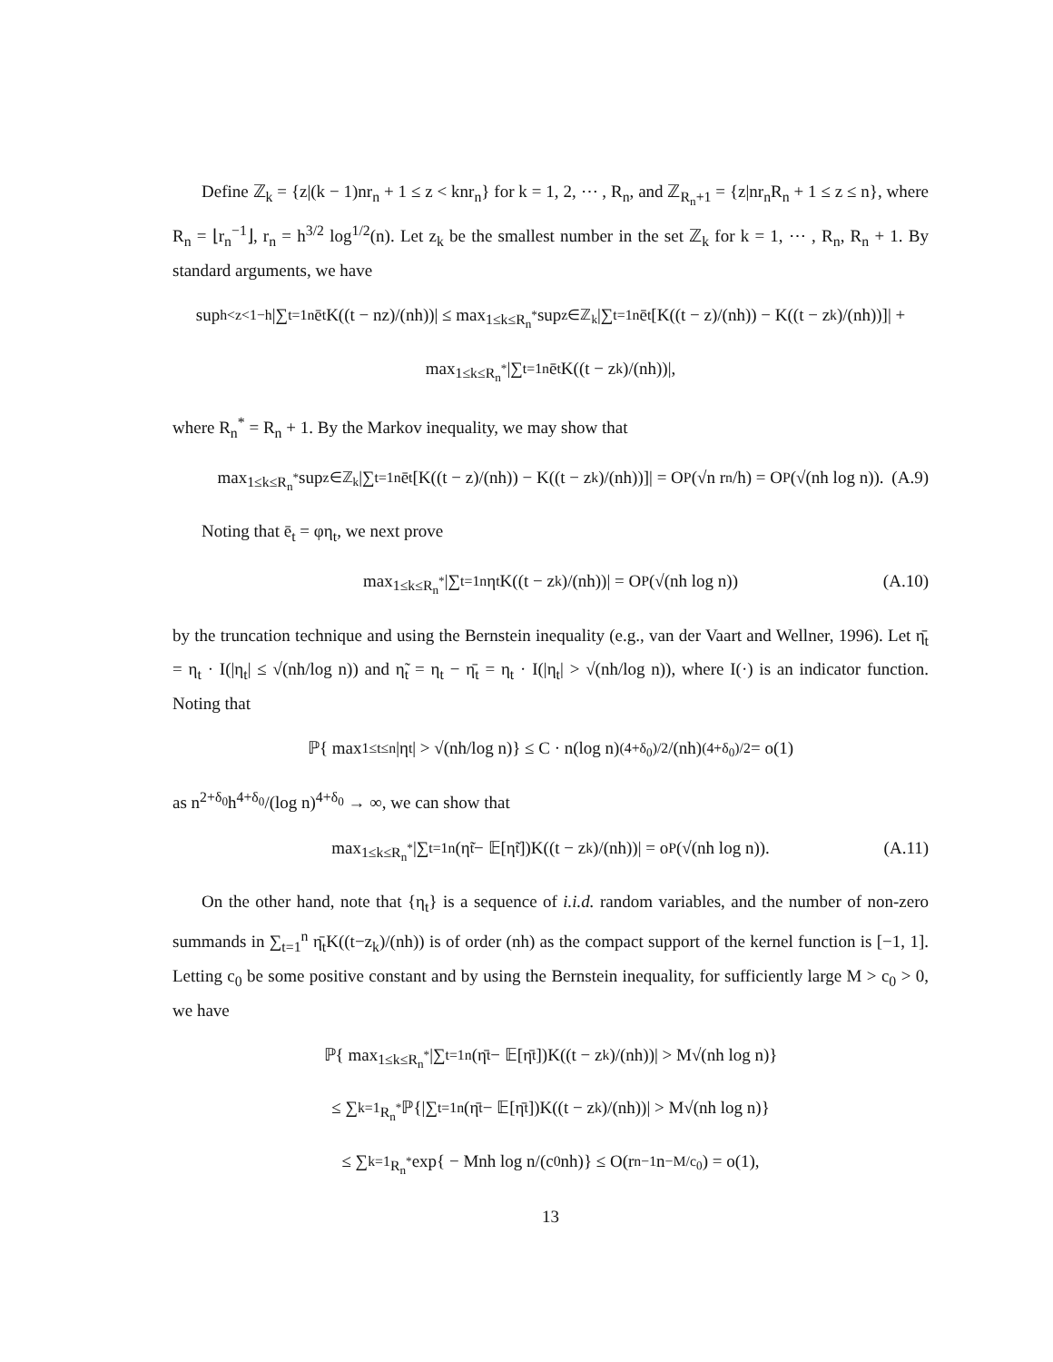Define ℤ<sub>k</sub> = {z|(k − 1)nr<sub>n</sub> + 1 ≤ z < knr<sub>n</sub>} for k = 1, 2, ⋯ , R<sub>n</sub>, and ℤ<sub>R<sub>n</sub>+1</sub> = {z|nr<sub>n</sub>R<sub>n</sub> + 1 ≤ z ≤ n}, where R<sub>n</sub> = ⌊r<sub>n</sub><sup>−1</sup>⌋, r<sub>n</sub> = h<sup>3/2</sup> log<sup>1/2</sup>(n). Let z<sub>k</sub> be the smallest number in the set ℤ<sub>k</sub> for k = 1, ⋯ , R<sub>n</sub>, R<sub>n</sub> + 1. By standard arguments, we have
sup<sub>h<z<1−h</sub> |∑<sub>t=1</sub><sup>n</sup> ē<sub>t</sub>K((t − nz)/(nh))| ≤ max<sub>1≤k≤R<sub>n</sub><sup>*</sup></sub> sup<sub>z∈ℤ<sub>k</sub></sub> |∑<sub>t=1</sub><sup>n</sup> ē<sub>t</sub>[K((t − z)/(nh)) − K((t − z<sub>k</sub>)/(nh))]| +
max<sub>1≤k≤R<sub>n</sub><sup>*</sup></sub> |∑<sub>t=1</sub><sup>n</sup> ē<sub>t</sub>K((t − z<sub>k</sub>)/(nh))|,
where R<sub>n</sub><sup>*</sup> = R<sub>n</sub> + 1. By the Markov inequality, we may show that
max<sub>1≤k≤R<sub>n</sub><sup>*</sup></sub> sup<sub>z∈ℤ<sub>k</sub></sub> |∑<sub>t=1</sub><sup>n</sup> ē<sub>t</sub>[K((t − z)/(nh)) − K((t − z<sub>k</sub>)/(nh))]| = O<sub>P</sub>(√n r<sub>n</sub>/h) = O<sub>P</sub>(√(nh log n)). (A.9)
Noting that ē<sub>t</sub> = φη<sub>t</sub>, we next prove
max<sub>1≤k≤R<sub>n</sub><sup>*</sup></sub> |∑<sub>t=1</sub><sup>n</sup> η<sub>t</sub>K((t − z<sub>k</sub>)/(nh))| = O<sub>P</sub>(√(nh log n)) (A.10)
by the truncation technique and using the Bernstein inequality (e.g., van der Vaart and Wellner, 1996). Let η̄<sub>t</sub> = η<sub>t</sub> · I(|η<sub>t</sub>| ≤ √(nh/log n)) and η̃<sub>t</sub> = η<sub>t</sub> − η̄<sub>t</sub> = η<sub>t</sub> · I(|η<sub>t</sub>| > √(nh/log n)), where I(·) is an indicator function. Noting that
ℙ{ max<sub>1≤t≤n</sub> |η<sub>t</sub>| > √(nh/log n)} ≤ C · n(log n)<sup>(4+δ<sub>0</sub>)/2</sup>/(nh)<sup>(4+δ<sub>0</sub>)/2</sup> = o(1)
as n<sup>2+δ<sub>0</sub></sup>h<sup>4+δ<sub>0</sub></sup>/(log n)<sup>4+δ<sub>0</sub></sup> → ∞, we can show that
max<sub>1≤k≤R<sub>n</sub><sup>*</sup></sub> |∑<sub>t=1</sub><sup>n</sup> (η̃<sub>t</sub> − 𝔼[η̃<sub>t</sub>])K((t − z<sub>k</sub>)/(nh))| = o<sub>P</sub>(√(nh log n)). (A.11)
On the other hand, note that {η<sub>t</sub>} is a sequence of i.i.d. random variables, and the number of non-zero summands in ∑<sub>t=1</sub><sup>n</sup> η̄<sub>t</sub>K((t−z<sub>k</sub>)/(nh)) is of order (nh) as the compact support of the kernel function is [−1, 1]. Letting c<sub>0</sub> be some positive constant and by using the Bernstein inequality, for sufficiently large M > c<sub>0</sub> > 0, we have
ℙ{ max<sub>1≤k≤R<sub>n</sub><sup>*</sup></sub> |∑<sub>t=1</sub><sup>n</sup> (η̄<sub>t</sub> − 𝔼[η̄<sub>t</sub>])K((t − z<sub>k</sub>)/(nh))| > M√(nh log n)}
≤ ∑<sub>k=1</sub><sup>R<sub>n</sub><sup>*</sup></sup> ℙ{|∑<sub>t=1</sub><sup>n</sup> (η̄<sub>t</sub> − 𝔼[η̄<sub>t</sub>])K((t − z<sub>k</sub>)/(nh))| > M√(nh log n)}
≤ ∑<sub>k=1</sub><sup>R<sub>n</sub><sup>*</sup></sup> exp{ − Mnh log n/(c<sub>0</sub>nh)} ≤ O(r<sub>n</sub><sup>−1</sup>n<sup>−M/c<sub>0</sub></sup>) = o(1),
13